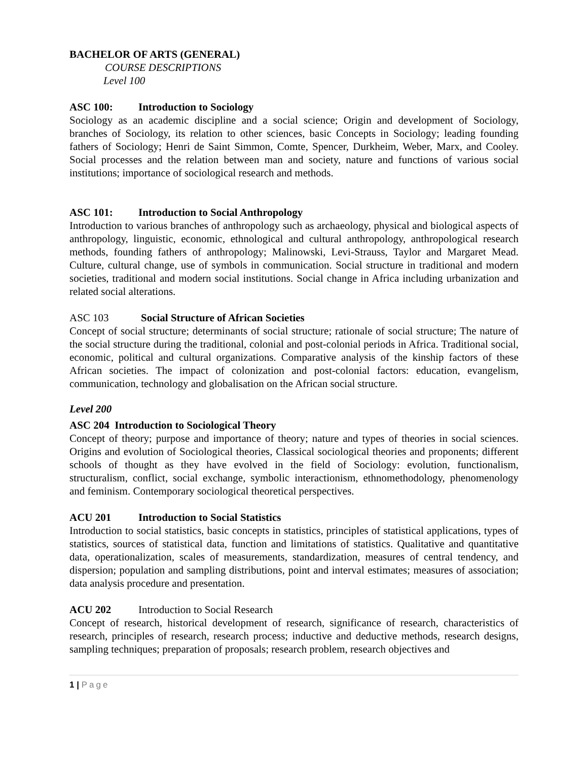BACHELOR OF ARTS (GENERAL)
COURSE DESCRIPTIONS
Level 100
ASC 100: Introduction to Sociology
Sociology as an academic discipline and a social science; Origin and development of Sociology, branches of Sociology, its relation to other sciences, basic Concepts in Sociology; leading founding fathers of Sociology; Henri de Saint Simmon, Comte, Spencer, Durkheim, Weber, Marx, and Cooley. Social processes and the relation between man and society, nature and functions of various social institutions; importance of sociological research and methods.
ASC 101: Introduction to Social Anthropology
Introduction to various branches of anthropology such as archaeology, physical and biological aspects of anthropology, linguistic, economic, ethnological and cultural anthropology, anthropological research methods, founding fathers of anthropology; Malinowski, Levi-Strauss, Taylor and Margaret Mead. Culture, cultural change, use of symbols in communication. Social structure in traditional and modern societies, traditional and modern social institutions. Social change in Africa including urbanization and related social alterations.
ASC 103 Social Structure of African Societies
Concept of social structure; determinants of social structure; rationale of social structure; The nature of the social structure during the traditional, colonial and post-colonial periods in Africa. Traditional social, economic, political and cultural organizations. Comparative analysis of the kinship factors of these African societies. The impact of colonization and post-colonial factors: education, evangelism, communication, technology and globalisation on the African social structure.
Level 200
ASC 204 Introduction to Sociological Theory
Concept of theory; purpose and importance of theory; nature and types of theories in social sciences. Origins and evolution of Sociological theories, Classical sociological theories and proponents; different schools of thought as they have evolved in the field of Sociology: evolution, functionalism, structuralism, conflict, social exchange, symbolic interactionism, ethnomethodology, phenomenology and feminism. Contemporary sociological theoretical perspectives.
ACU 201 Introduction to Social Statistics
Introduction to social statistics, basic concepts in statistics, principles of statistical applications, types of statistics, sources of statistical data, function and limitations of statistics. Qualitative and quantitative data, operationalization, scales of measurements, standardization, measures of central tendency, and dispersion; population and sampling distributions, point and interval estimates; measures of association; data analysis procedure and presentation.
ACU 202 Introduction to Social Research
Concept of research, historical development of research, significance of research, characteristics of research, principles of research, research process; inductive and deductive methods, research designs, sampling techniques; preparation of proposals; research problem, research objectives and
1 | Page